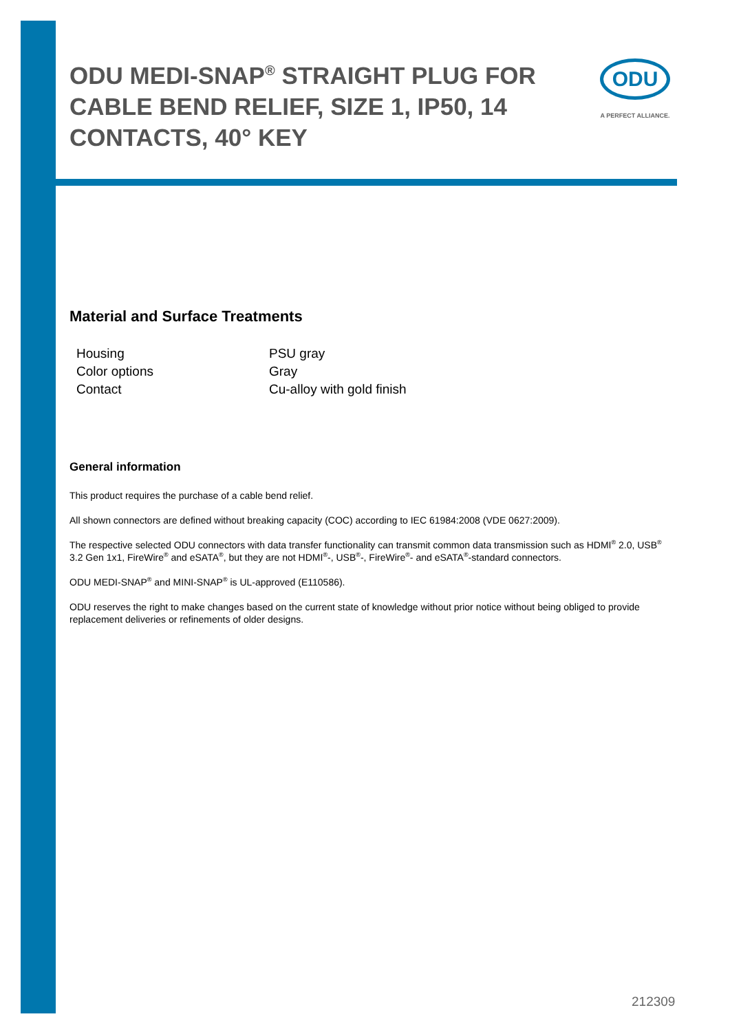ODU MEDI-SNAP<sup>®</sup> STRAIGHT PLUG FOR CABLE BEND RELIEF, SIZE 1, IP50, 14 CONTACTS, 40° KEY
ODU
A PERFECT ALLIANCE.
Material and Surface Treatments
| Housing | PSU gray |
| Color options | Gray |
| Contact | Cu-alloy with gold finish |
General information
This product requires the purchase of a cable bend relief.
All shown connectors are defined without breaking capacity (COC) according to IEC 61984:2008 (VDE 0627:2009).
The respective selected ODU connectors with data transfer functionality can transmit common data transmission such as HDMI<sup>®</sup> 2.0, USB<sup>®</sup> 3.2 Gen 1x1, FireWire<sup>®</sup> and eSATA<sup>®</sup>, but they are not HDMI<sup>®</sup>-, USB<sup>®</sup>-, FireWire<sup>®</sup>- and eSATA<sup>®</sup>-standard connectors.
ODU MEDI-SNAP<sup>®</sup> and MINI-SNAP<sup>®</sup> is UL-approved (E110586).
ODU reserves the right to make changes based on the current state of knowledge without prior notice without being obliged to provide replacement deliveries or refinements of older designs.
212309